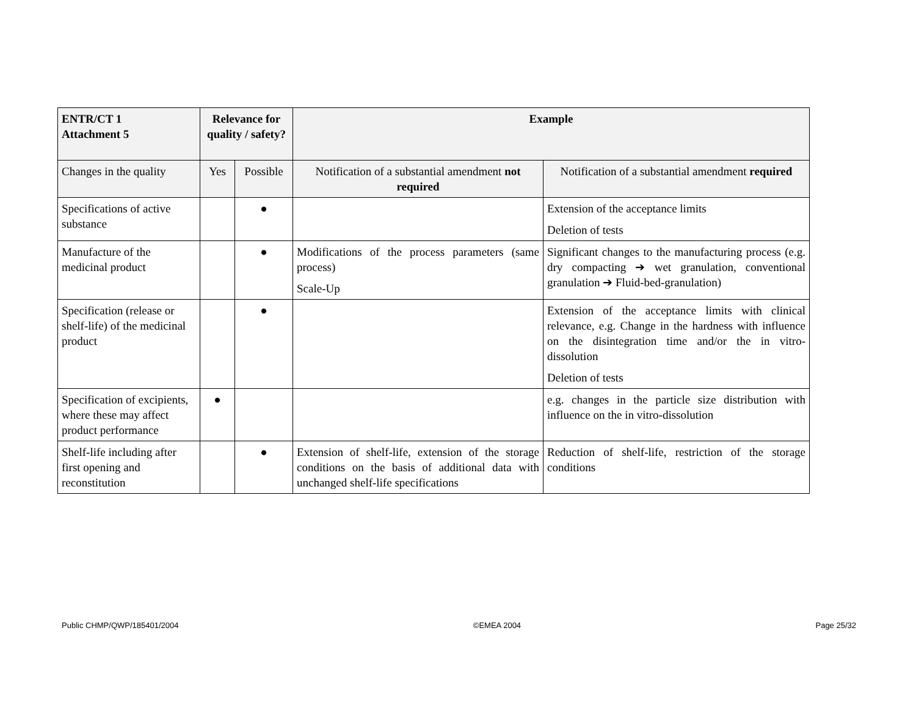| ENTR/CT 1 Attachment 5 | Relevance for quality / safety? | | Example | |
| --- | --- | --- | --- | --- |
| Changes in the quality | Yes | Possible | Notification of a substantial amendment not required | Notification of a substantial amendment required |
| Specifications of active substance | | ● | | Extension of the acceptance limits Deletion of tests |
| Manufacture of the medicinal product | | ● | Modifications of the process parameters (same process) Scale-Up | Significant changes to the manufacturing process (e.g. dry compacting ➔ wet granulation, conventional granulation ➔ Fluid-bed-granulation) |
| Specification (release or shelf-life) of the medicinal product | | ● | | Extension of the acceptance limits with clinical relevance, e.g. Change in the hardness with influence on the disintegration time and/or the in vitro-dissolution Deletion of tests |
| Specification of excipients, where these may affect product performance | ● | | | e.g. changes in the particle size distribution with influence on the in vitro-dissolution |
| Shelf-life including after first opening and reconstitution | | ● | Extension of shelf-life, extension of the storage conditions on the basis of additional data with unchanged shelf-life specifications | Reduction of shelf-life, restriction of the storage conditions |
Public CHMP/QWP/185401/2004 ©EMEA 2004 Page 25/32